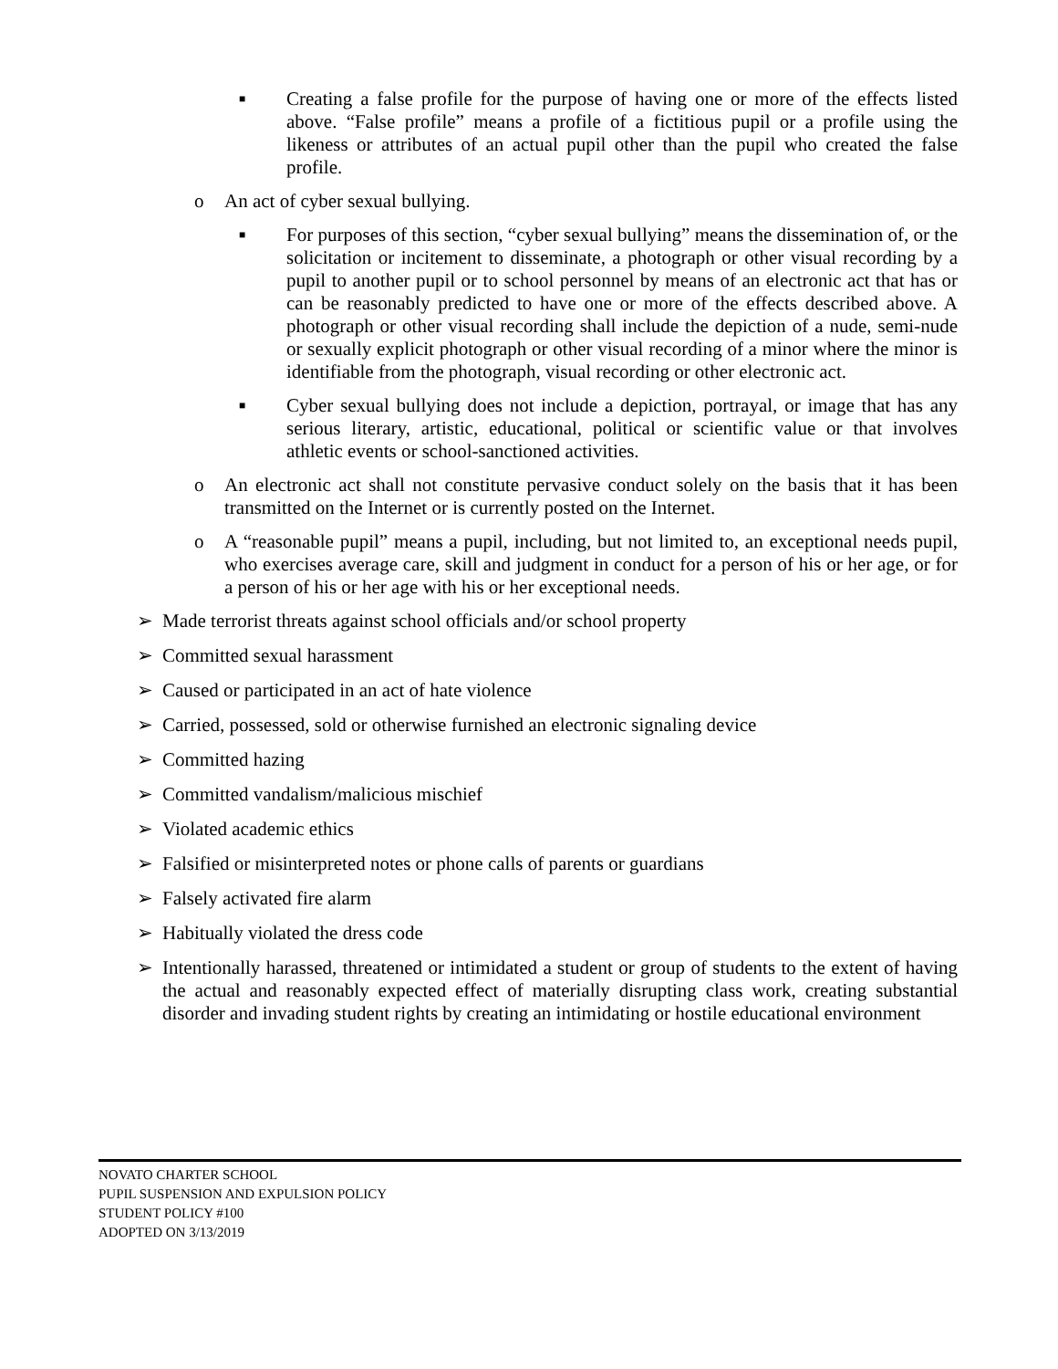■ Creating a false profile for the purpose of having one or more of the effects listed above. “False profile” means a profile of a fictitious pupil or a profile using the likeness or attributes of an actual pupil other than the pupil who created the false profile.
o An act of cyber sexual bullying.
■ For purposes of this section, “cyber sexual bullying” means the dissemination of, or the solicitation or incitement to disseminate, a photograph or other visual recording by a pupil to another pupil or to school personnel by means of an electronic act that has or can be reasonably predicted to have one or more of the effects described above. A photograph or other visual recording shall include the depiction of a nude, semi-nude or sexually explicit photograph or other visual recording of a minor where the minor is identifiable from the photograph, visual recording or other electronic act.
■ Cyber sexual bullying does not include a depiction, portrayal, or image that has any serious literary, artistic, educational, political or scientific value or that involves athletic events or school-sanctioned activities.
o An electronic act shall not constitute pervasive conduct solely on the basis that it has been transmitted on the Internet or is currently posted on the Internet.
o A “reasonable pupil” means a pupil, including, but not limited to, an exceptional needs pupil, who exercises average care, skill and judgment in conduct for a person of his or her age, or for a person of his or her age with his or her exceptional needs.
➢ Made terrorist threats against school officials and/or school property
➢ Committed sexual harassment
➢ Caused or participated in an act of hate violence
➢ Carried, possessed, sold or otherwise furnished an electronic signaling device
➢ Committed hazing
➢ Committed vandalism/malicious mischief
➢ Violated academic ethics
➢ Falsified or misinterpreted notes or phone calls of parents or guardians
➢ Falsely activated fire alarm
➢ Habitually violated the dress code
➢ Intentionally harassed, threatened or intimidated a student or group of students to the extent of having the actual and reasonably expected effect of materially disrupting class work, creating substantial disorder and invading student rights by creating an intimidating or hostile educational environment
NOVATO CHARTER SCHOOL
PUPIL SUSPENSION AND EXPULSION POLICY
STUDENT POLICY #100
ADOPTED ON 3/13/2019